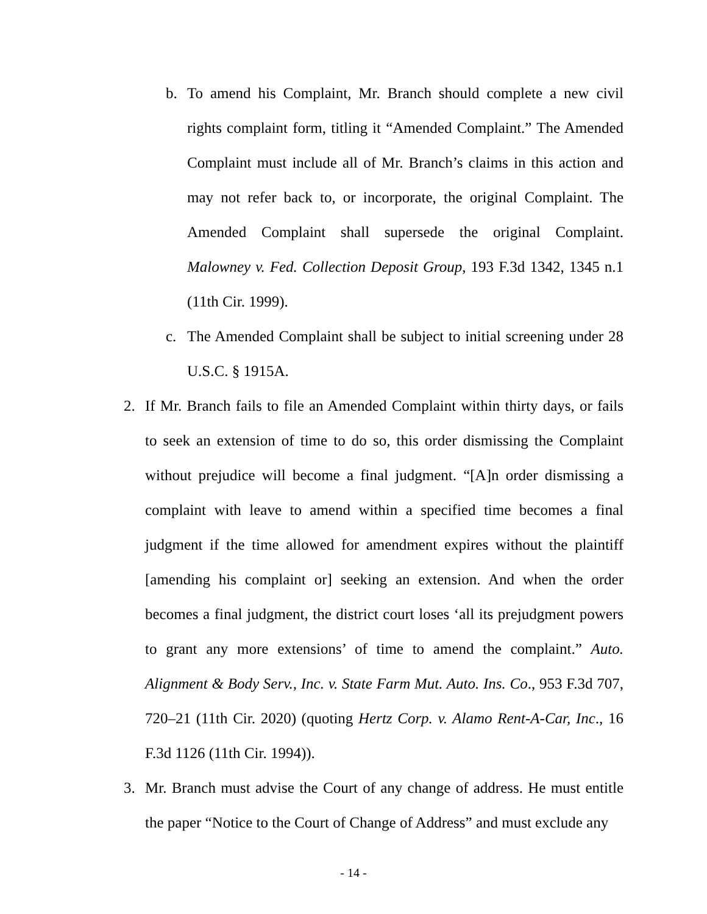b. To amend his Complaint, Mr. Branch should complete a new civil rights complaint form, titling it “Amended Complaint.” The Amended Complaint must include all of Mr. Branch’s claims in this action and may not refer back to, or incorporate, the original Complaint. The Amended Complaint shall supersede the original Complaint. Malowney v. Fed. Collection Deposit Group, 193 F.3d 1342, 1345 n.1 (11th Cir. 1999).
c. The Amended Complaint shall be subject to initial screening under 28 U.S.C. § 1915A.
2. If Mr. Branch fails to file an Amended Complaint within thirty days, or fails to seek an extension of time to do so, this order dismissing the Complaint without prejudice will become a final judgment. “[A]n order dismissing a complaint with leave to amend within a specified time becomes a final judgment if the time allowed for amendment expires without the plaintiff [amending his complaint or] seeking an extension. And when the order becomes a final judgment, the district court loses ‘all its prejudgment powers to grant any more extensions’ of time to amend the complaint.” Auto. Alignment & Body Serv., Inc. v. State Farm Mut. Auto. Ins. Co., 953 F.3d 707, 720–21 (11th Cir. 2020) (quoting Hertz Corp. v. Alamo Rent-A-Car, Inc., 16 F.3d 1126 (11th Cir. 1994)).
3. Mr. Branch must advise the Court of any change of address. He must entitle the paper “Notice to the Court of Change of Address” and must exclude any
- 14 -